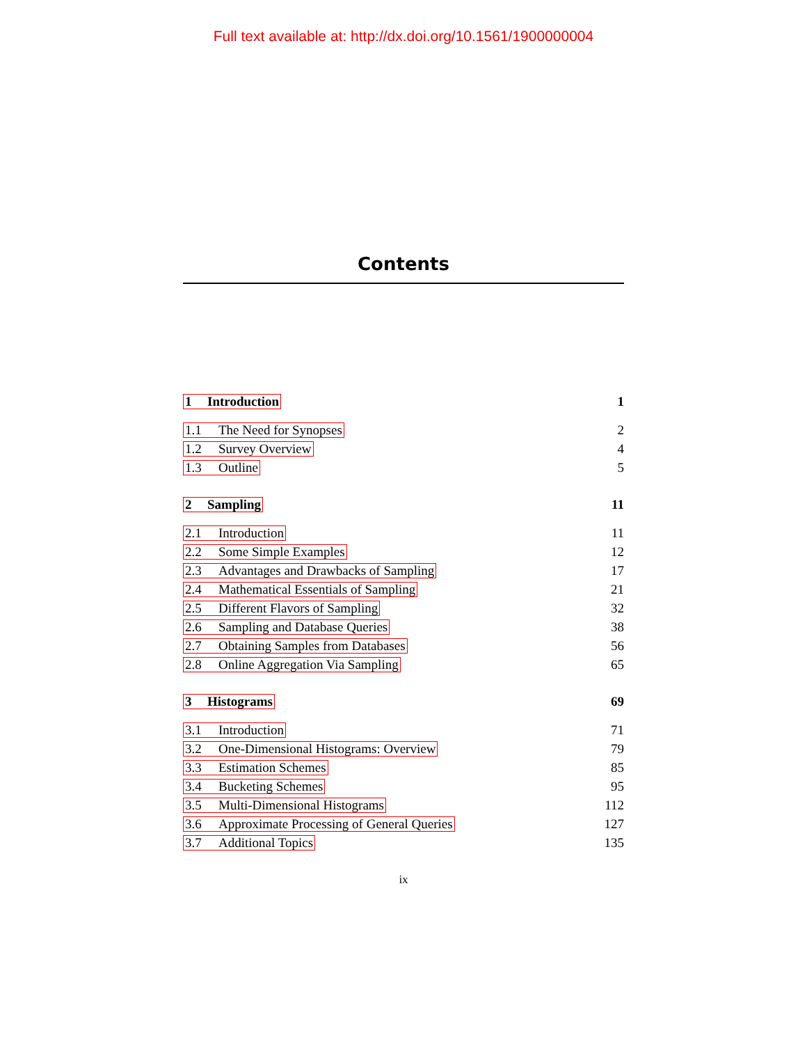Full text available at: http://dx.doi.org/10.1561/1900000004
Contents
1 Introduction 1
1.1 The Need for Synopses 2
1.2 Survey Overview 4
1.3 Outline 5
2 Sampling 11
2.1 Introduction 11
2.2 Some Simple Examples 12
2.3 Advantages and Drawbacks of Sampling 17
2.4 Mathematical Essentials of Sampling 21
2.5 Different Flavors of Sampling 32
2.6 Sampling and Database Queries 38
2.7 Obtaining Samples from Databases 56
2.8 Online Aggregation Via Sampling 65
3 Histograms 69
3.1 Introduction 71
3.2 One-Dimensional Histograms: Overview 79
3.3 Estimation Schemes 85
3.4 Bucketing Schemes 95
3.5 Multi-Dimensional Histograms 112
3.6 Approximate Processing of General Queries 127
3.7 Additional Topics 135
ix